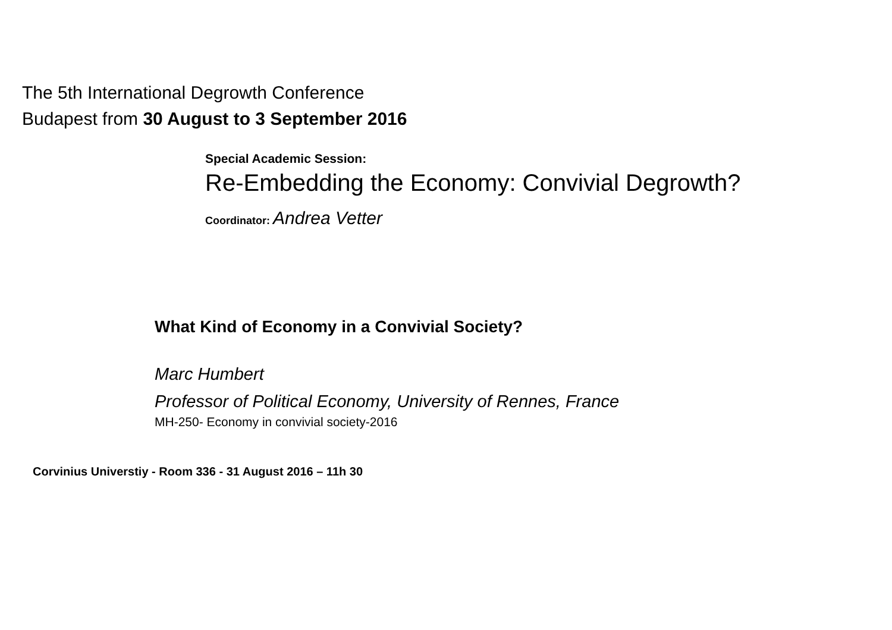The 5th International Degrowth Conference
Budapest from 30 August to 3 September 2016
Special Academic Session:
Re-Embedding the Economy: Convivial Degrowth?
Coordinator: Andrea Vetter
What Kind of Economy in a Convivial Society?
Marc Humbert
Professor of Political Economy, University of Rennes, France
MH-250- Economy in convivial society-2016
Corvinius Universtiy - Room 336 - 31 August 2016 – 11h 30